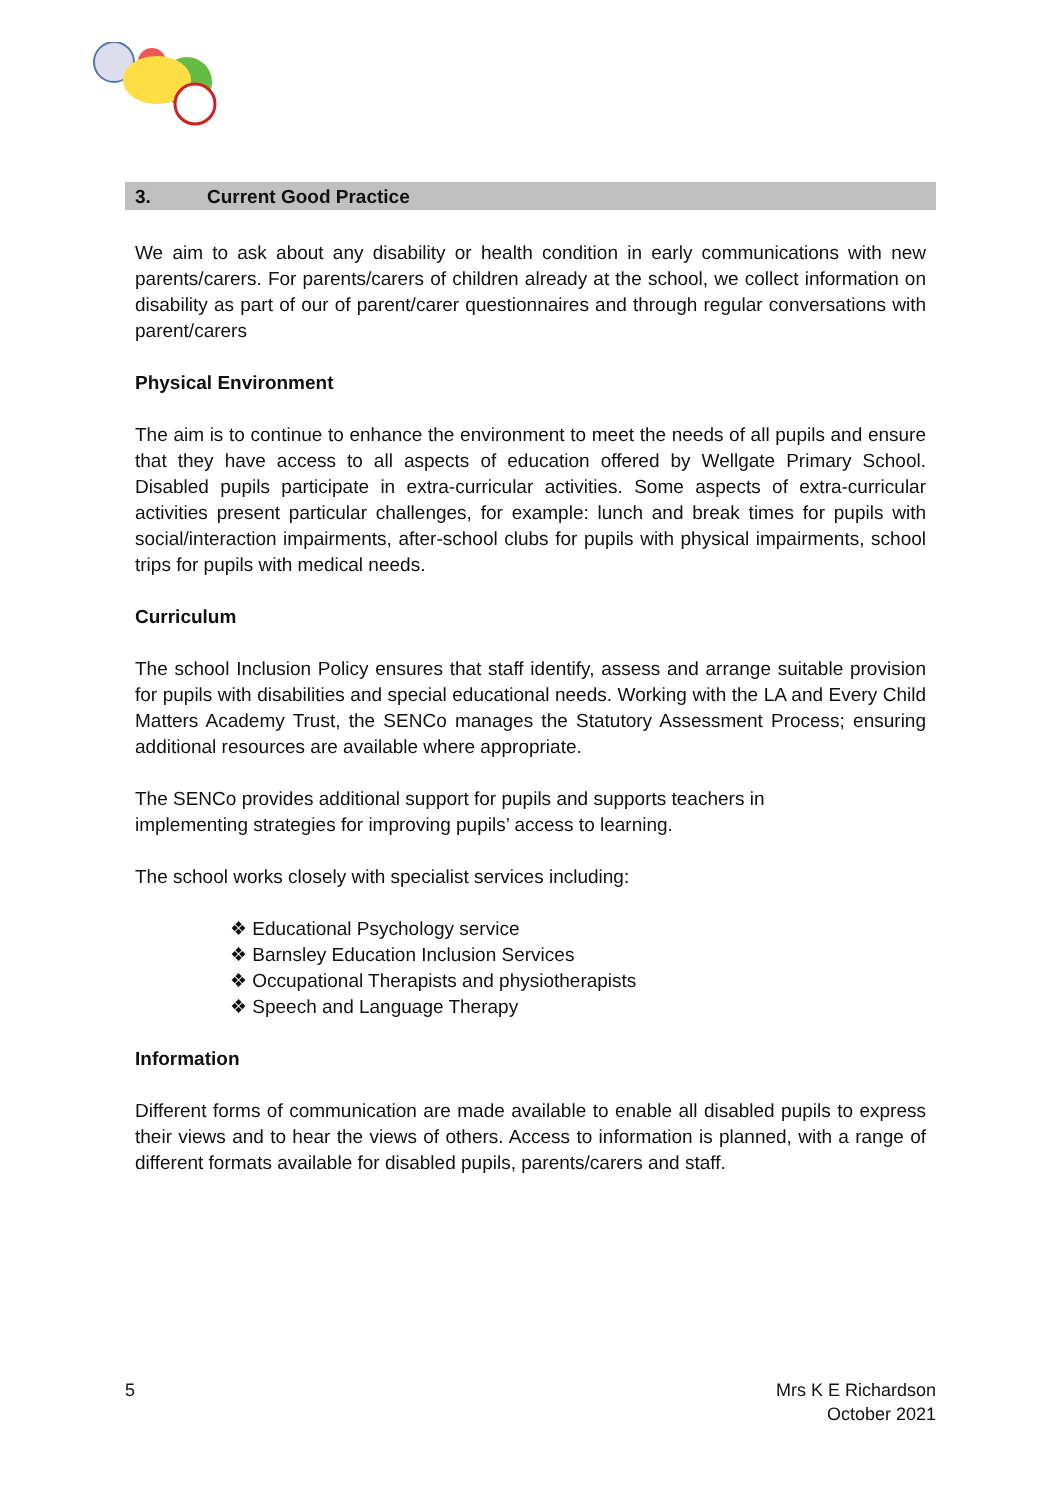3. Current Good Practice
We aim to ask about any disability or health condition in early communications with new parents/carers. For parents/carers of children already at the school, we collect information on disability as part of our of parent/carer questionnaires and through regular conversations with parent/carers
Physical Environment
The aim is to continue to enhance the environment to meet the needs of all pupils and ensure that they have access to all aspects of education offered by Wellgate Primary School. Disabled pupils participate in extra-curricular activities. Some aspects of extra-curricular activities present particular challenges, for example: lunch and break times for pupils with social/interaction impairments, after-school clubs for pupils with physical impairments, school trips for pupils with medical needs.
Curriculum
The school Inclusion Policy ensures that staff identify, assess and arrange suitable provision for pupils with disabilities and special educational needs. Working with the LA and Every Child Matters Academy Trust, the SENCo manages the Statutory Assessment Process; ensuring additional resources are available where appropriate.
The SENCo provides additional support for pupils and supports teachers in
implementing strategies for improving pupils’ access to learning.
The school works closely with specialist services including:
❖ Educational Psychology service
❖ Barnsley Education Inclusion Services
❖ Occupational Therapists and physiotherapists
❖ Speech and Language Therapy
Information
Different forms of communication are made available to enable all disabled pupils to express their views and to hear the views of others. Access to information is planned, with a range of different formats available for disabled pupils, parents/carers and staff.
5 Mrs K E Richardson
October 2021